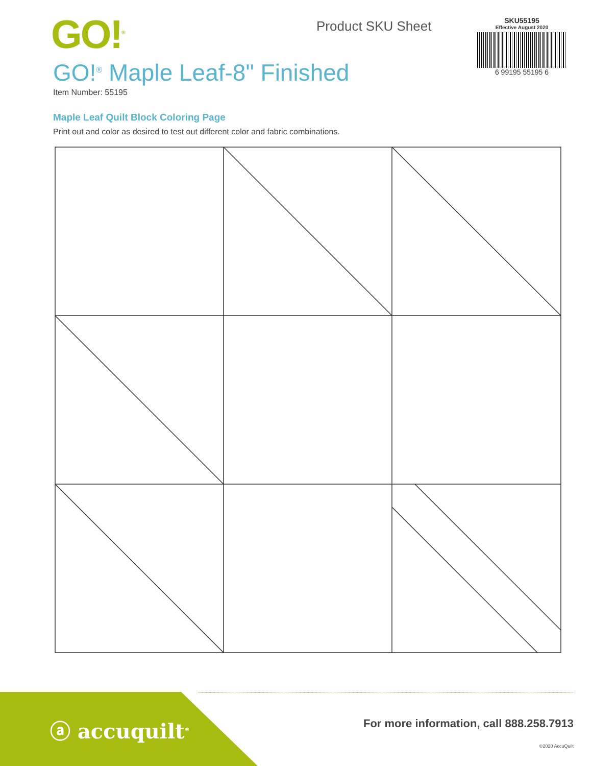GO!<sup>®</sup> Product SKU Sheet
SKU55195
Effective August 2020
6 99195 55195 6
GO!<sup>®</sup> Maple Leaf-8" Finished
Item Number: 55195
Maple Leaf Quilt Block Coloring Page
Print out and color as desired to test out different color and fabric combinations.
ⓐ accuquilt<sup>®</sup>
For more information, call 888.258.7913
©2020 AccuQuilt